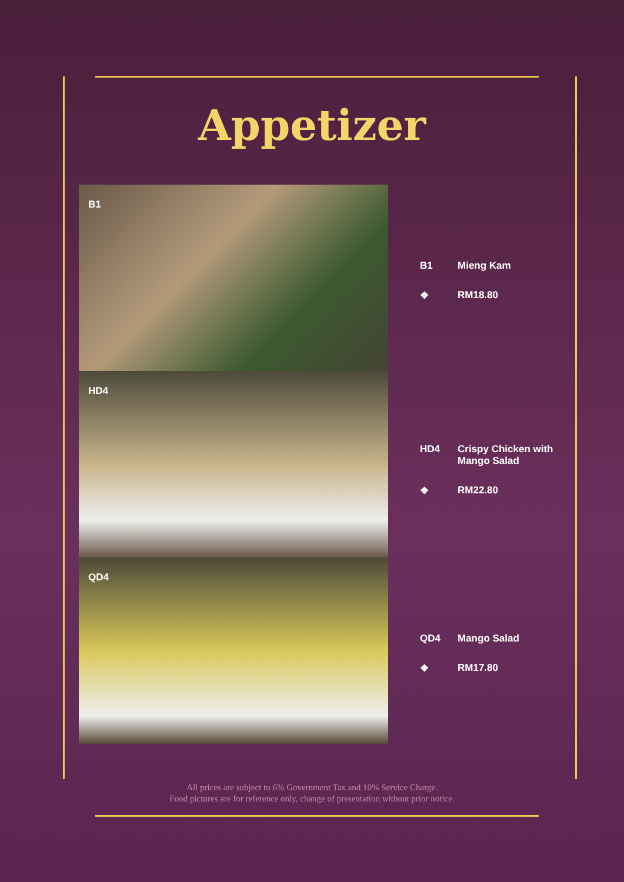Appetizer
B1
HD4
QD4
B1 Mieng Kam
❖ RM18.80
HD4 Crispy Chicken with Mango Salad
❖ RM22.80
QD4 Mango Salad
❖ RM17.80
All prices are subject to 6% Government Tax and 10% Service Charge.
Food pictures are for reference only, change of presentation without prior notice.